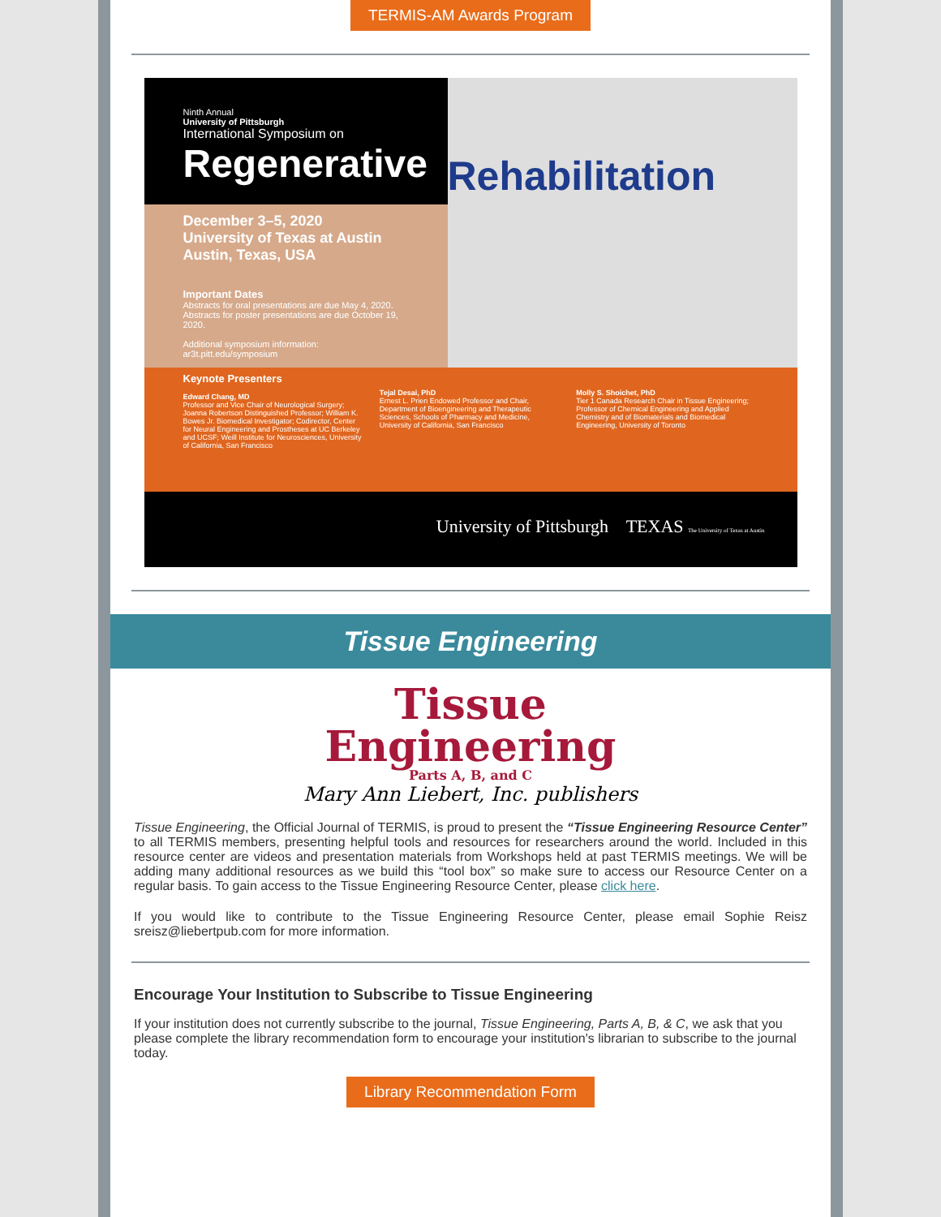TERMIS-AM Awards Program
Ninth Annual
University of Pittsburgh
International Symposium on
Regenerative
December 3–5, 2020
University of Texas at Austin
Austin, Texas, USA
Important Dates
Abstracts for oral presentations are due May 4, 2020.
Abstracts for poster presentations are due October 19, 2020.
Additional symposium information: ar3t.pitt.edu/symposium
Rehabilitation
Keynote Presenters
Edward Chang, MD
Professor and Vice Chair of Neurological Surgery; Joanna Robertson Distinguished Professor; William K. Bowes Jr. Biomedical Investigator; Codirector, Center for Neural Engineering and Prostheses at UC Berkeley and UCSF; Weill Institute for Neurosciences, University of California, San Francisco
Tejal Desai, PhD
Ernest L. Prien Endowed Professor and Chair, Department of Bioengineering and Therapeutic Sciences, Schools of Pharmacy and Medicine, University of California, San Francisco
Molly S. Shoichet, PhD
Tier 1 Canada Research Chair in Tissue Engineering; Professor of Chemical Engineering and Applied Chemistry and of Biomaterials and Biomedical Engineering, University of Toronto
University of Pittsburgh TEXAS The University of Texas at Austin
Tissue Engineering
Tissue
Engineering
Parts A, B, and C
Mary Ann Liebert, Inc. publishers
Tissue Engineering, the Official Journal of TERMIS, is proud to present the “Tissue Engineering Resource Center” to all TERMIS members, presenting helpful tools and resources for researchers around the world. Included in this resource center are videos and presentation materials from Workshops held at past TERMIS meetings. We will be adding many additional resources as we build this “tool box” so make sure to access our Resource Center on a regular basis. To gain access to the Tissue Engineering Resource Center, please click here.
If you would like to contribute to the Tissue Engineering Resource Center, please email Sophie Reisz sreisz@liebertpub.com for more information.
Encourage Your Institution to Subscribe to Tissue Engineering
If your institution does not currently subscribe to the journal, Tissue Engineering, Parts A, B, & C, we ask that you please complete the library recommendation form to encourage your institution's librarian to subscribe to the journal today.
Library Recommendation Form